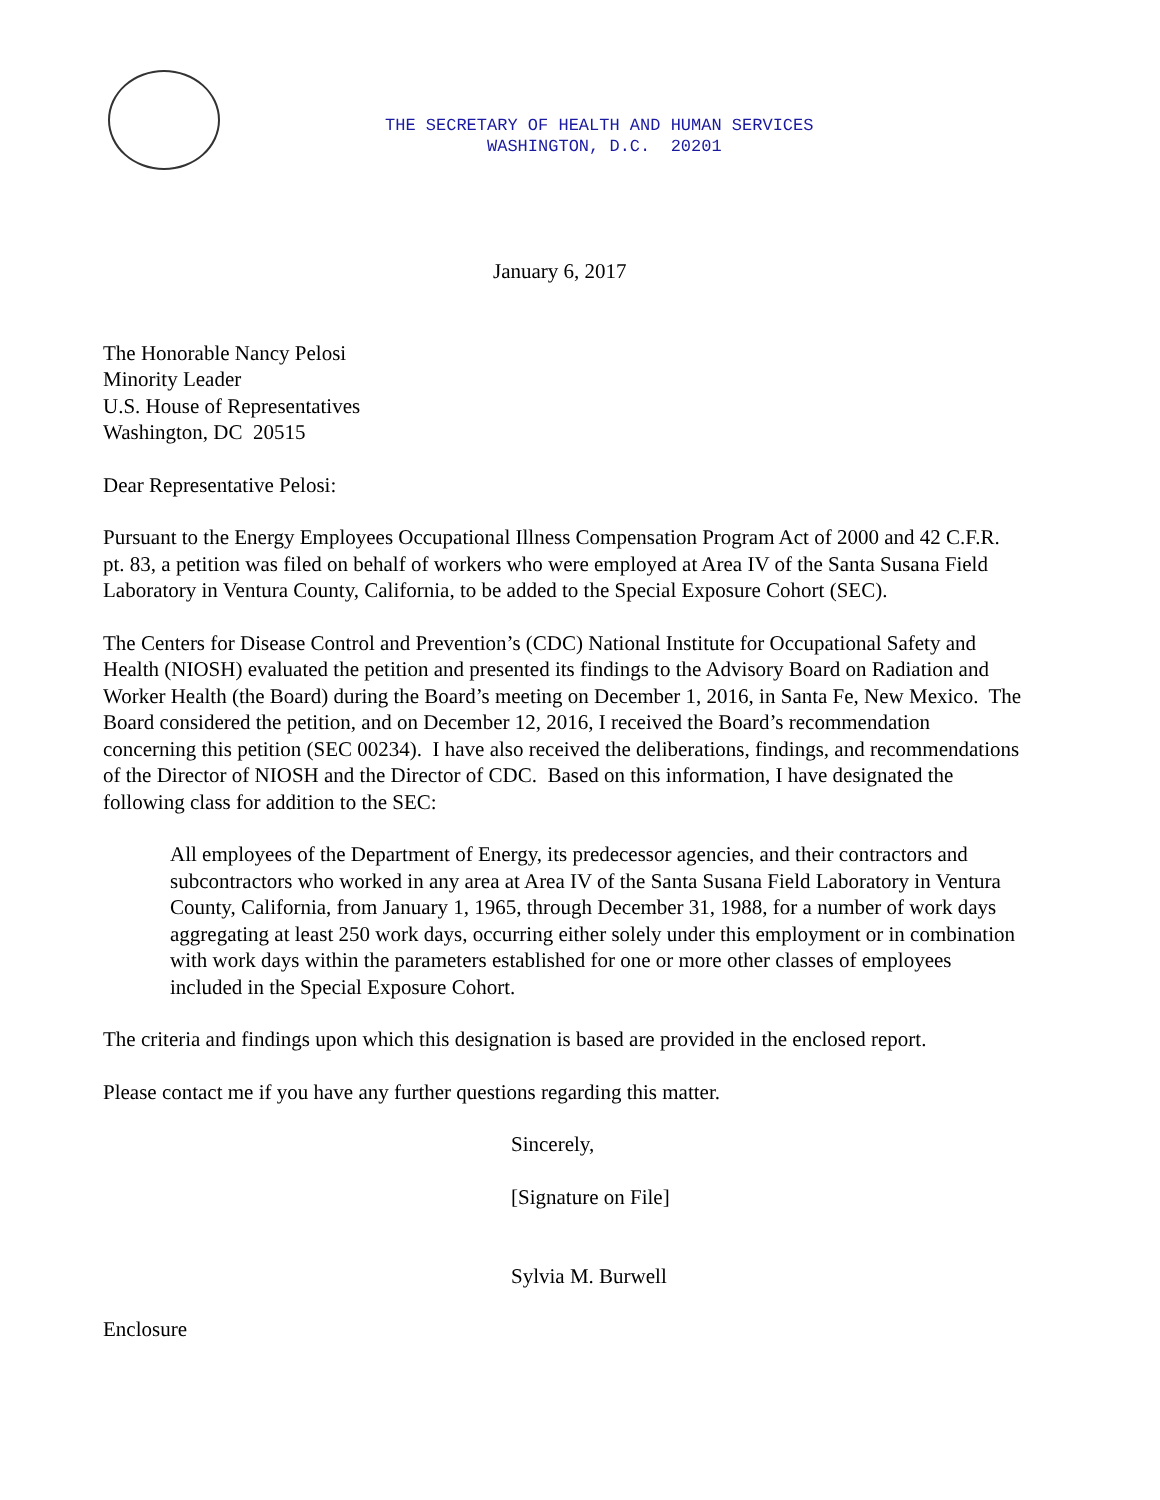THE SECRETARY OF HEALTH AND HUMAN SERVICES
WASHINGTON, D.C. 20201
January 6, 2017
The Honorable Nancy Pelosi
Minority Leader
U.S. House of Representatives
Washington, DC 20515
Dear Representative Pelosi:
Pursuant to the Energy Employees Occupational Illness Compensation Program Act of 2000 and 42 C.F.R. pt. 83, a petition was filed on behalf of workers who were employed at Area IV of the Santa Susana Field Laboratory in Ventura County, California, to be added to the Special Exposure Cohort (SEC).
The Centers for Disease Control and Prevention’s (CDC) National Institute for Occupational Safety and Health (NIOSH) evaluated the petition and presented its findings to the Advisory Board on Radiation and Worker Health (the Board) during the Board’s meeting on December 1, 2016, in Santa Fe, New Mexico. The Board considered the petition, and on December 12, 2016, I received the Board’s recommendation concerning this petition (SEC 00234). I have also received the deliberations, findings, and recommendations of the Director of NIOSH and the Director of CDC. Based on this information, I have designated the following class for addition to the SEC:
All employees of the Department of Energy, its predecessor agencies, and their contractors and subcontractors who worked in any area at Area IV of the Santa Susana Field Laboratory in Ventura County, California, from January 1, 1965, through December 31, 1988, for a number of work days aggregating at least 250 work days, occurring either solely under this employment or in combination with work days within the parameters established for one or more other classes of employees included in the Special Exposure Cohort.
The criteria and findings upon which this designation is based are provided in the enclosed report.
Please contact me if you have any further questions regarding this matter.
Sincerely,
[Signature on File]
Sylvia M. Burwell
Enclosure